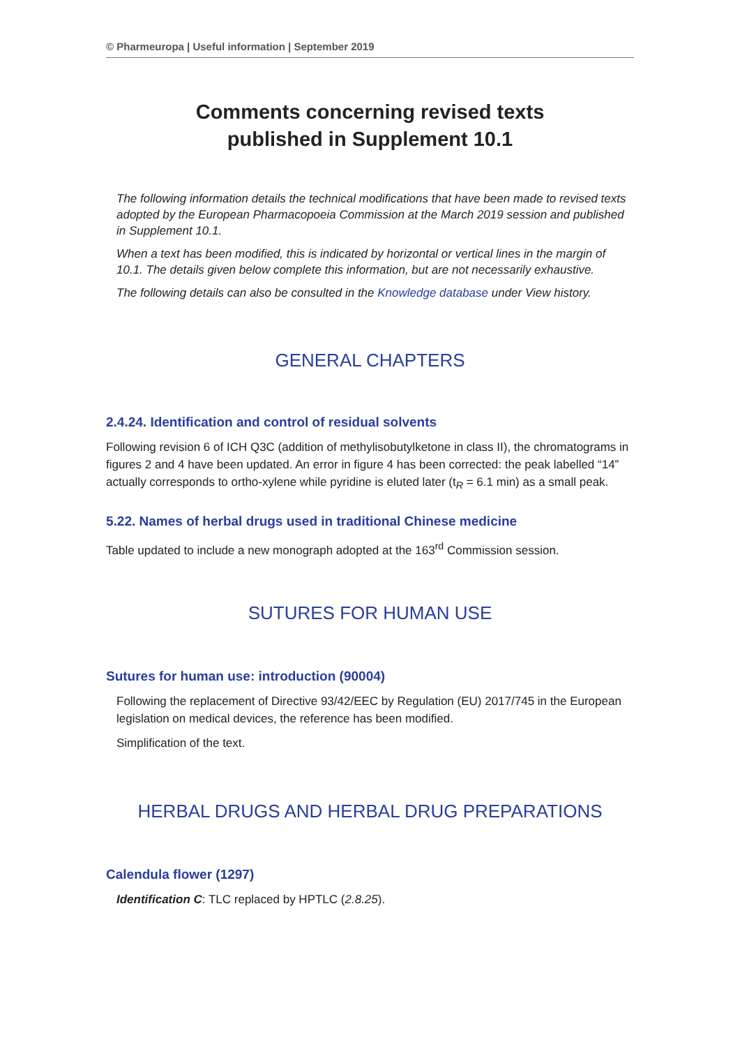© Pharmeuropa | Useful information | September 2019
Comments concerning revised texts
published in Supplement 10.1
The following information details the technical modifications that have been made to revised texts adopted by the European Pharmacopoeia Commission at the March 2019 session and published in Supplement 10.1.
When a text has been modified, this is indicated by horizontal or vertical lines in the margin of 10.1. The details given below complete this information, but are not necessarily exhaustive.
The following details can also be consulted in the Knowledge database under View history.
GENERAL CHAPTERS
2.4.24. Identification and control of residual solvents
Following revision 6 of ICH Q3C (addition of methylisobutylketone in class II), the chromatograms in figures 2 and 4 have been updated. An error in figure 4 has been corrected: the peak labelled “14” actually corresponds to ortho-xylene while pyridine is eluted later (t<sub>R</sub> = 6.1 min) as a small peak.
5.22. Names of herbal drugs used in traditional Chinese medicine
Table updated to include a new monograph adopted at the 163<sup>rd</sup> Commission session.
SUTURES FOR HUMAN USE
Sutures for human use: introduction (90004)
Following the replacement of Directive 93/42/EEC by Regulation (EU) 2017/745 in the European legislation on medical devices, the reference has been modified.
Simplification of the text.
HERBAL DRUGS AND HERBAL DRUG PREPARATIONS
Calendula flower (1297)
Identification C: TLC replaced by HPTLC (2.8.25).